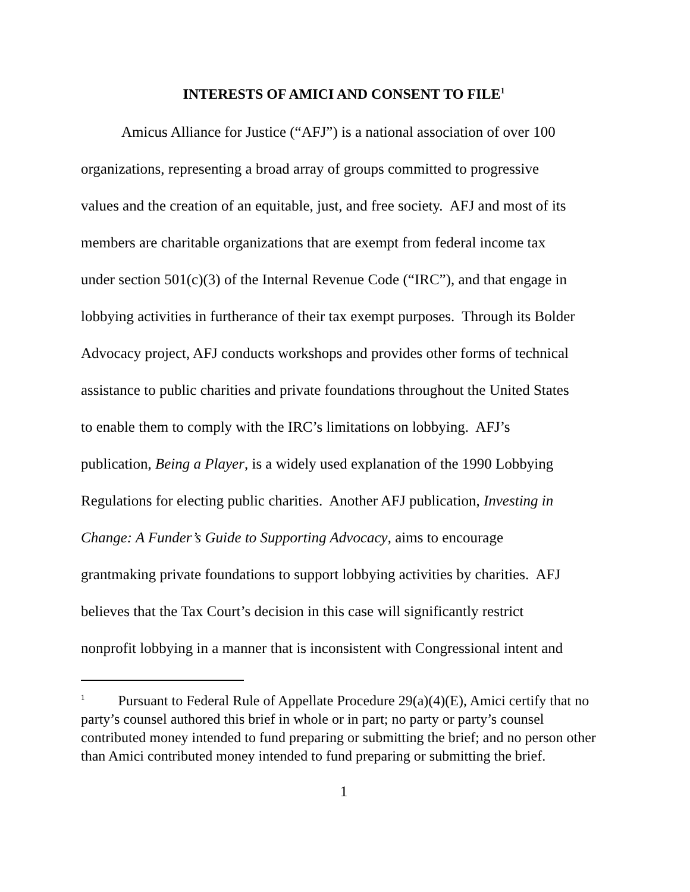INTERESTS OF AMICI AND CONSENT TO FILE<sup>1</sup>
Amicus Alliance for Justice (“AFJ”) is a national association of over 100
organizations, representing a broad array of groups committed to progressive
values and the creation of an equitable, just, and free society. AFJ and most of its
members are charitable organizations that are exempt from federal income tax
under section 501(c)(3) of the Internal Revenue Code (“IRC”), and that engage in
lobbying activities in furtherance of their tax exempt purposes. Through its Bolder
Advocacy project, AFJ conducts workshops and provides other forms of technical
assistance to public charities and private foundations throughout the United States
to enable them to comply with the IRC’s limitations on lobbying. AFJ’s
publication, Being a Player, is a widely used explanation of the 1990 Lobbying
Regulations for electing public charities. Another AFJ publication, Investing in
Change: A Funder’s Guide to Supporting Advocacy, aims to encourage
grantmaking private foundations to support lobbying activities by charities. AFJ
believes that the Tax Court’s decision in this case will significantly restrict
nonprofit lobbying in a manner that is inconsistent with Congressional intent and
<sup>1</sup> Pursuant to Federal Rule of Appellate Procedure 29(a)(4)(E), Amici certify that no party’s counsel authored this brief in whole or in part; no party or party’s counsel contributed money intended to fund preparing or submitting the brief; and no person other than Amici contributed money intended to fund preparing or submitting the brief.
1